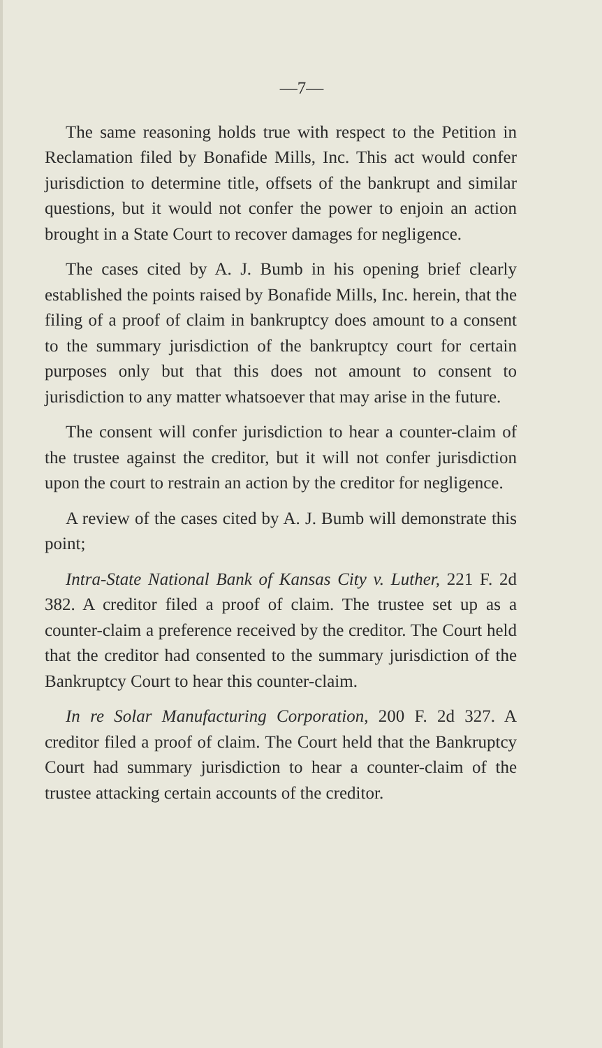—7—
The same reasoning holds true with respect to the Petition in Reclamation filed by Bonafide Mills, Inc. This act would confer jurisdiction to determine title, offsets of the bankrupt and similar questions, but it would not confer the power to enjoin an action brought in a State Court to recover damages for negligence.
The cases cited by A. J. Bumb in his opening brief clearly established the points raised by Bonafide Mills, Inc. herein, that the filing of a proof of claim in bankruptcy does amount to a consent to the summary jurisdiction of the bankruptcy court for certain purposes only but that this does not amount to consent to jurisdiction to any matter whatsoever that may arise in the future.
The consent will confer jurisdiction to hear a counter-claim of the trustee against the creditor, but it will not confer jurisdiction upon the court to restrain an action by the creditor for negligence.
A review of the cases cited by A. J. Bumb will demonstrate this point;
Intra-State National Bank of Kansas City v. Luther, 221 F. 2d 382. A creditor filed a proof of claim. The trustee set up as a counter-claim a preference received by the creditor. The Court held that the creditor had consented to the summary jurisdiction of the Bankruptcy Court to hear this counter-claim.
In re Solar Manufacturing Corporation, 200 F. 2d 327. A creditor filed a proof of claim. The Court held that the Bankruptcy Court had summary jurisdiction to hear a counter-claim of the trustee attacking certain accounts of the creditor.